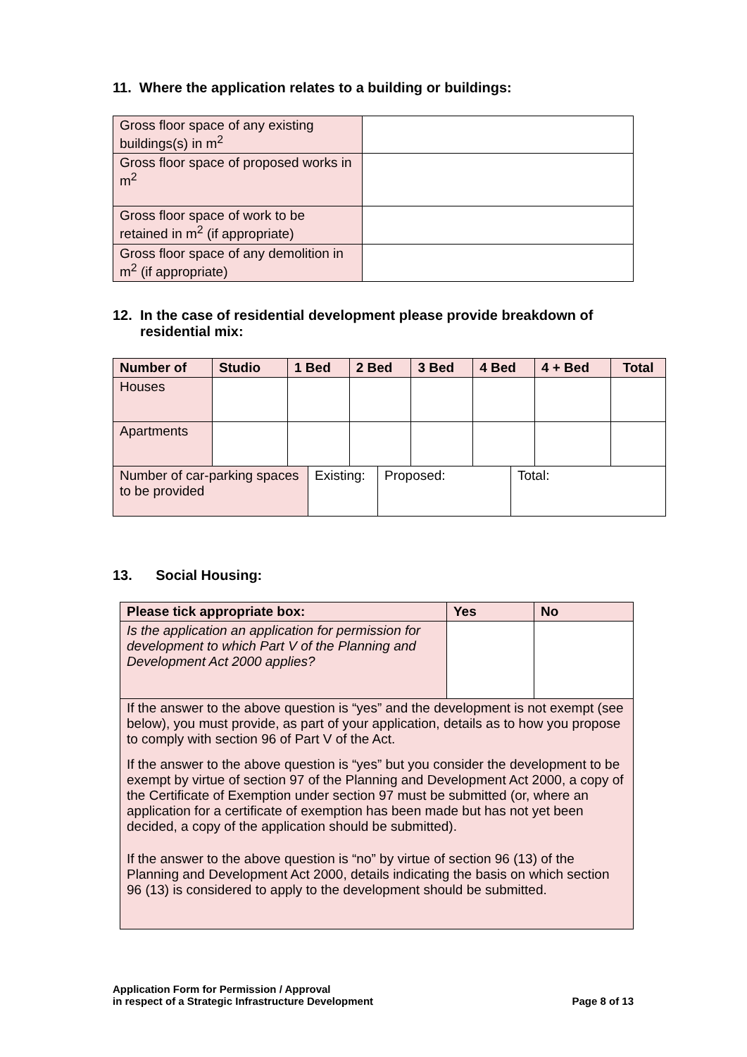11. Where the application relates to a building or buildings:
| Gross floor space of any existing buildings(s) in m<sup>2</sup> | |
| Gross floor space of proposed works in m<sup>2</sup> | |
| Gross floor space of work to be retained in m<sup>2</sup> (if appropriate) | |
| Gross floor space of any demolition in m<sup>2</sup> (if appropriate) | |
12. In the case of residential development please provide breakdown of
residential mix:
| Number of | Studio | 1 Bed | 2 Bed | 3 Bed | 4 Bed | 4 + Bed | Total |
| --- | --- | --- | --- | --- | --- | --- | --- |
| Houses | | | | | | | |
| Apartments | | | | | | | |
| Number of car-parking spaces to be provided | Existing: | Proposed: | Total: |
13. Social Housing:
| Please tick appropriate box: | Yes | No |
| --- | --- | --- |
| Is the application an application for permission for development to which Part V of the Planning and Development Act 2000 applies? | | |
| If the answer to the above question is “yes” and the development is not exempt (see below), you must provide, as part of your application, details as to how you propose to comply with section 96 of Part V of the Act. If the answer to the above question is “yes” but you consider the development to be exempt by virtue of section 97 of the Planning and Development Act 2000, a copy of the Certificate of Exemption under section 97 must be submitted (or, where an application for a certificate of exemption has been made but has not yet been decided, a copy of the application should be submitted). If the answer to the above question is “no” by virtue of section 96 (13) of the Planning and Development Act 2000, details indicating the basis on which section 96 (13) is considered to apply to the development should be submitted. | | |
Application Form for Permission / Approval
in respect of a Strategic Infrastructure Development
Page 8 of 13